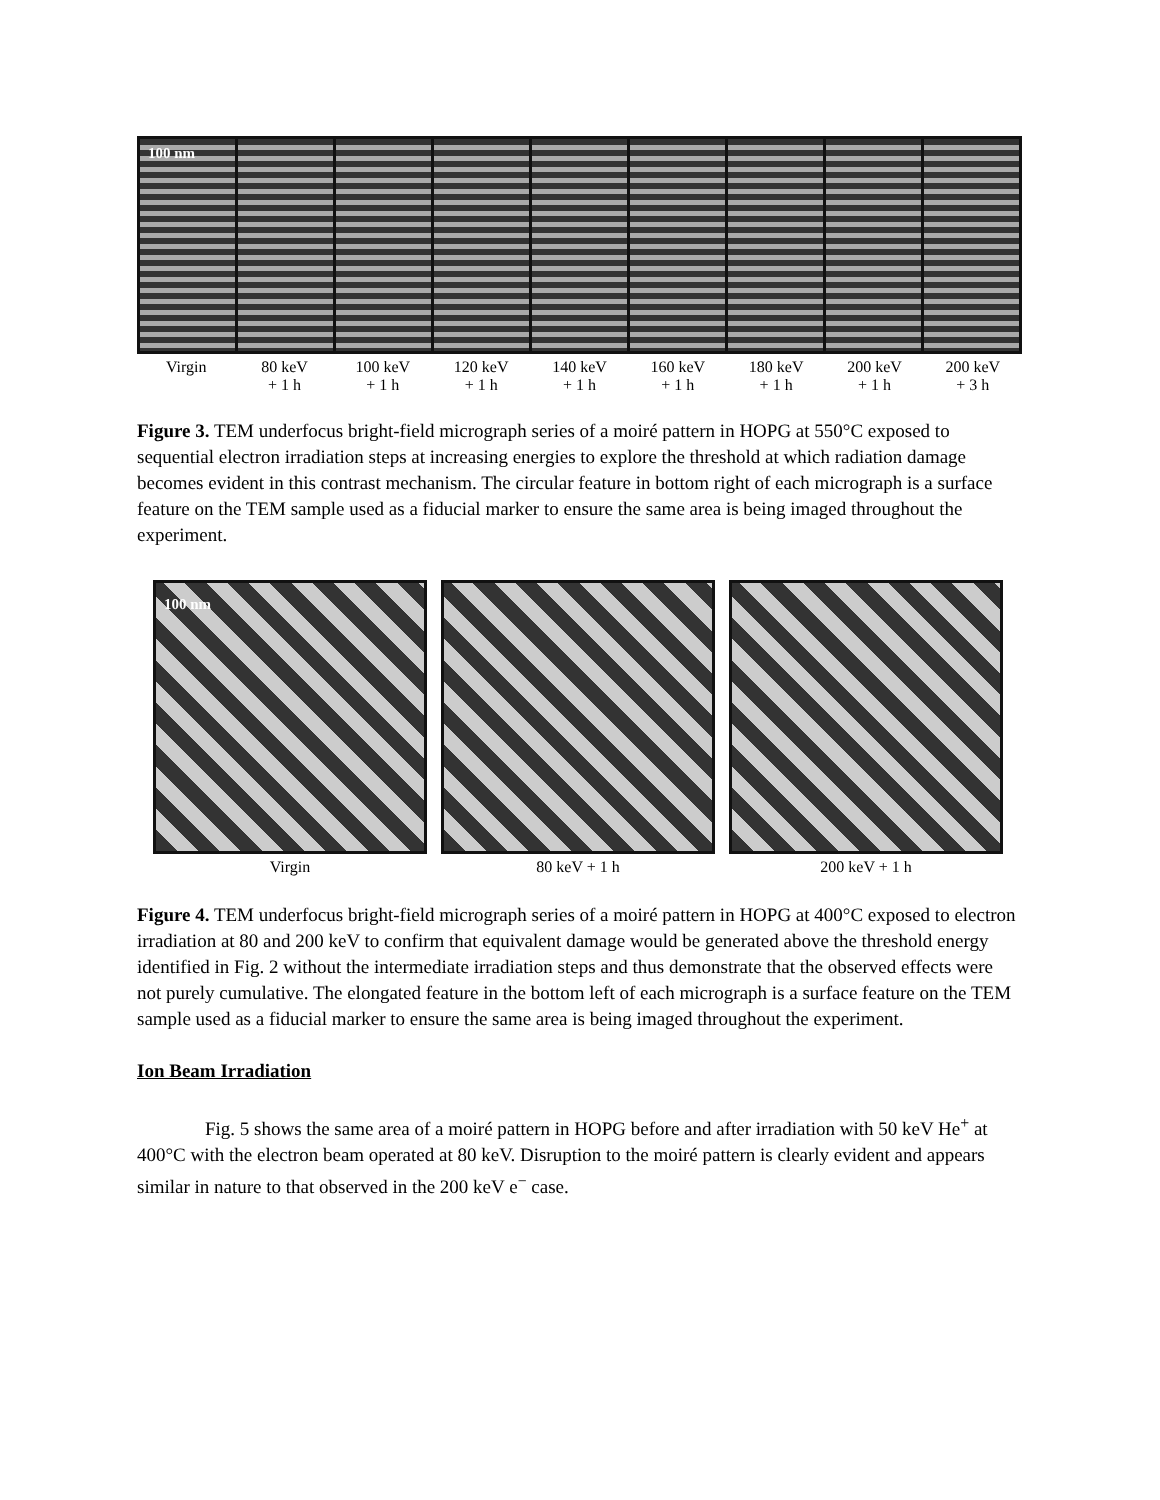100 nm
Virgin 80 keV
+ 1 h
100 keV
+ 1 h
120 keV
+ 1 h
140 keV
+ 1 h
160 keV
+ 1 h
180 keV
+ 1 h
200 keV
+ 1 h
200 keV
+ 3 h
Figure 3. TEM underfocus bright-field micrograph series of a moiré pattern in HOPG at 550°C exposed to sequential electron irradiation steps at increasing energies to explore the threshold at which radiation damage becomes evident in this contrast mechanism. The circular feature in bottom right of each micrograph is a surface feature on the TEM sample used as a fiducial marker to ensure the same area is being imaged throughout the experiment.
100 nm
Virgin 80 keV + 1 h 200 keV + 1 h
Figure 4. TEM underfocus bright-field micrograph series of a moiré pattern in HOPG at 400°C exposed to electron irradiation at 80 and 200 keV to confirm that equivalent damage would be generated above the threshold energy identified in Fig. 2 without the intermediate irradiation steps and thus demonstrate that the observed effects were not purely cumulative. The elongated feature in the bottom left of each micrograph is a surface feature on the TEM sample used as a fiducial marker to ensure the same area is being imaged throughout the experiment.
Ion Beam Irradiation
Fig. 5 shows the same area of a moiré pattern in HOPG before and after irradiation with 50 keV He<sup>+</sup> at 400°C with the electron beam operated at 80 keV. Disruption to the moiré pattern is clearly evident and appears similar in nature to that observed in the 200 keV e<sup>−</sup> case.